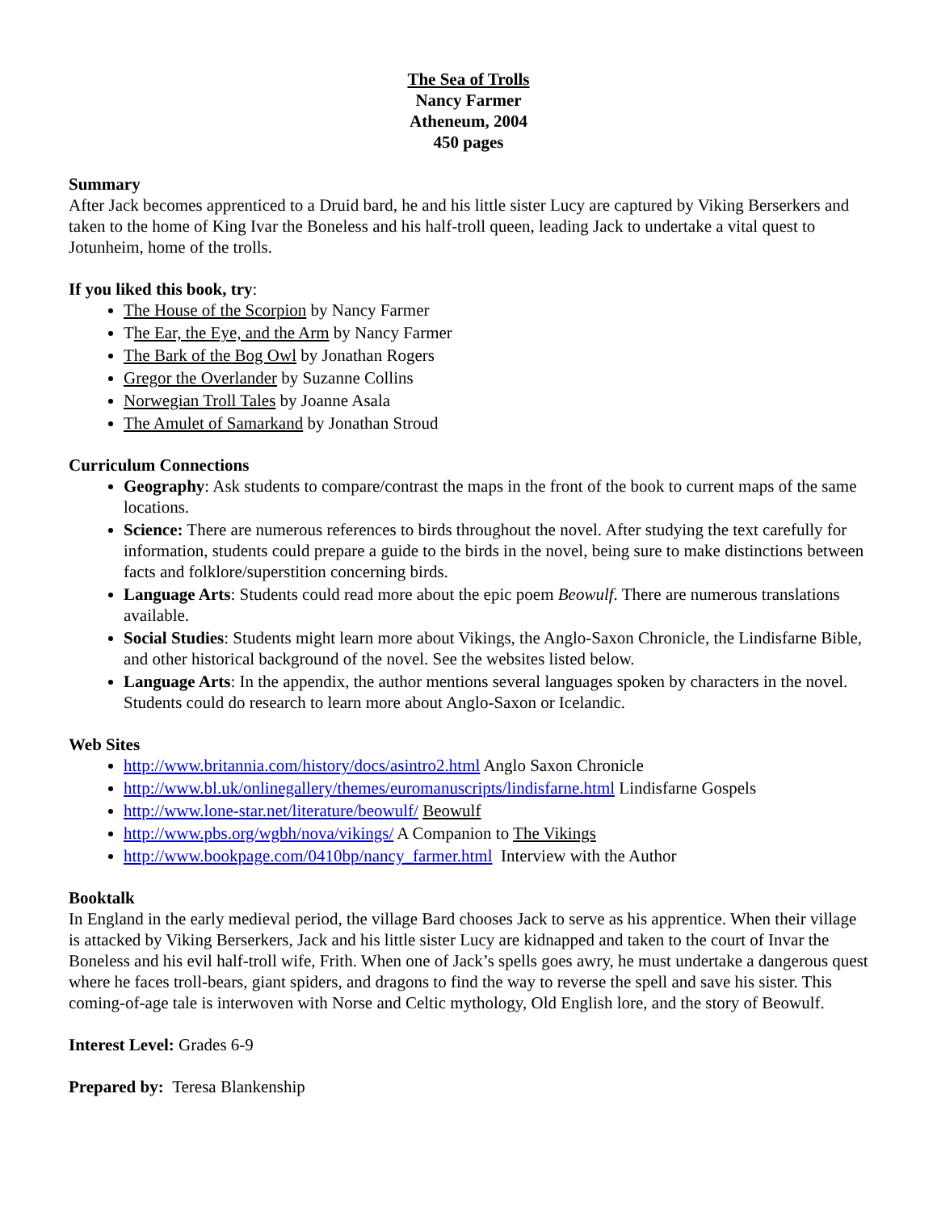The Sea of Trolls
Nancy Farmer
Atheneum, 2004
450 pages
Summary
After Jack becomes apprenticed to a Druid bard, he and his little sister Lucy are captured by Viking Berserkers and taken to the home of King Ivar the Boneless and his half-troll queen, leading Jack to undertake a vital quest to Jotunheim, home of the trolls.
If you liked this book, try:
The House of the Scorpion by Nancy Farmer
The Ear, the Eye, and the Arm by Nancy Farmer
The Bark of the Bog Owl by Jonathan Rogers
Gregor the Overlander by Suzanne Collins
Norwegian Troll Tales by Joanne Asala
The Amulet of Samarkand by Jonathan Stroud
Curriculum Connections
Geography: Ask students to compare/contrast the maps in the front of the book to current maps of the same locations.
Science: There are numerous references to birds throughout the novel. After studying the text carefully for information, students could prepare a guide to the birds in the novel, being sure to make distinctions between facts and folklore/superstition concerning birds.
Language Arts: Students could read more about the epic poem Beowulf. There are numerous translations available.
Social Studies: Students might learn more about Vikings, the Anglo-Saxon Chronicle, the Lindisfarne Bible, and other historical background of the novel. See the websites listed below.
Language Arts: In the appendix, the author mentions several languages spoken by characters in the novel. Students could do research to learn more about Anglo-Saxon or Icelandic.
Web Sites
http://www.britannia.com/history/docs/asintro2.html Anglo Saxon Chronicle
http://www.bl.uk/onlinegallery/themes/euromanuscripts/lindisfarne.html Lindisfarne Gospels
http://www.lone-star.net/literature/beowulf/ Beowulf
http://www.pbs.org/wgbh/nova/vikings/ A Companion to The Vikings
http://www.bookpage.com/0410bp/nancy_farmer.html Interview with the Author
Booktalk
In England in the early medieval period, the village Bard chooses Jack to serve as his apprentice. When their village is attacked by Viking Berserkers, Jack and his little sister Lucy are kidnapped and taken to the court of Invar the Boneless and his evil half-troll wife, Frith. When one of Jack’s spells goes awry, he must undertake a dangerous quest where he faces troll-bears, giant spiders, and dragons to find the way to reverse the spell and save his sister. This coming-of-age tale is interwoven with Norse and Celtic mythology, Old English lore, and the story of Beowulf.
Interest Level: Grades 6-9
Prepared by: Teresa Blankenship